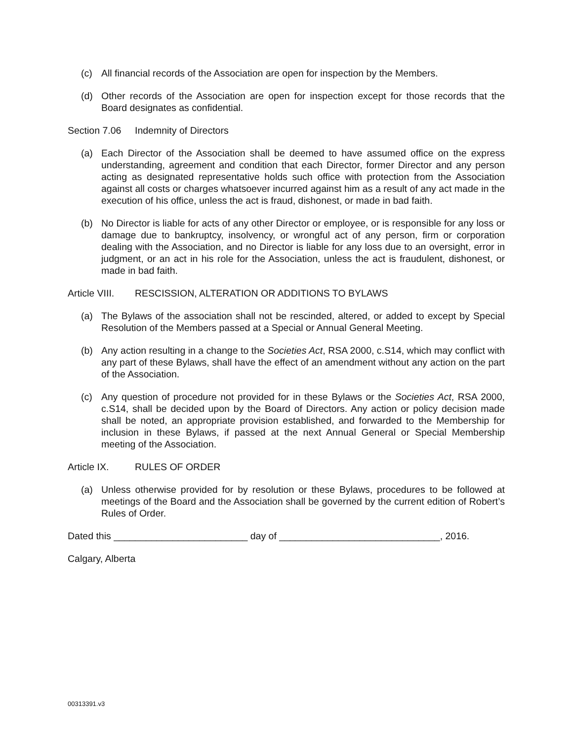(c) All financial records of the Association are open for inspection by the Members.
(d) Other records of the Association are open for inspection except for those records that the Board designates as confidential.
Section 7.06 Indemnity of Directors
(a) Each Director of the Association shall be deemed to have assumed office on the express understanding, agreement and condition that each Director, former Director and any person acting as designated representative holds such office with protection from the Association against all costs or charges whatsoever incurred against him as a result of any act made in the execution of his office, unless the act is fraud, dishonest, or made in bad faith.
(b) No Director is liable for acts of any other Director or employee, or is responsible for any loss or damage due to bankruptcy, insolvency, or wrongful act of any person, firm or corporation dealing with the Association, and no Director is liable for any loss due to an oversight, error in judgment, or an act in his role for the Association, unless the act is fraudulent, dishonest, or made in bad faith.
Article VIII. RESCISSION, ALTERATION OR ADDITIONS TO BYLAWS
(a) The Bylaws of the association shall not be rescinded, altered, or added to except by Special Resolution of the Members passed at a Special or Annual General Meeting.
(b) Any action resulting in a change to the Societies Act, RSA 2000, c.S14, which may conflict with any part of these Bylaws, shall have the effect of an amendment without any action on the part of the Association.
(c) Any question of procedure not provided for in these Bylaws or the Societies Act, RSA 2000, c.S14, shall be decided upon by the Board of Directors. Any action or policy decision made shall be noted, an appropriate provision established, and forwarded to the Membership for inclusion in these Bylaws, if passed at the next Annual General or Special Membership meeting of the Association.
Article IX. RULES OF ORDER
(a) Unless otherwise provided for by resolution or these Bylaws, procedures to be followed at meetings of the Board and the Association shall be governed by the current edition of Robert’s Rules of Order.
Dated this _________________________ day of ______________________________, 2016.
Calgary, Alberta
00313391.v3